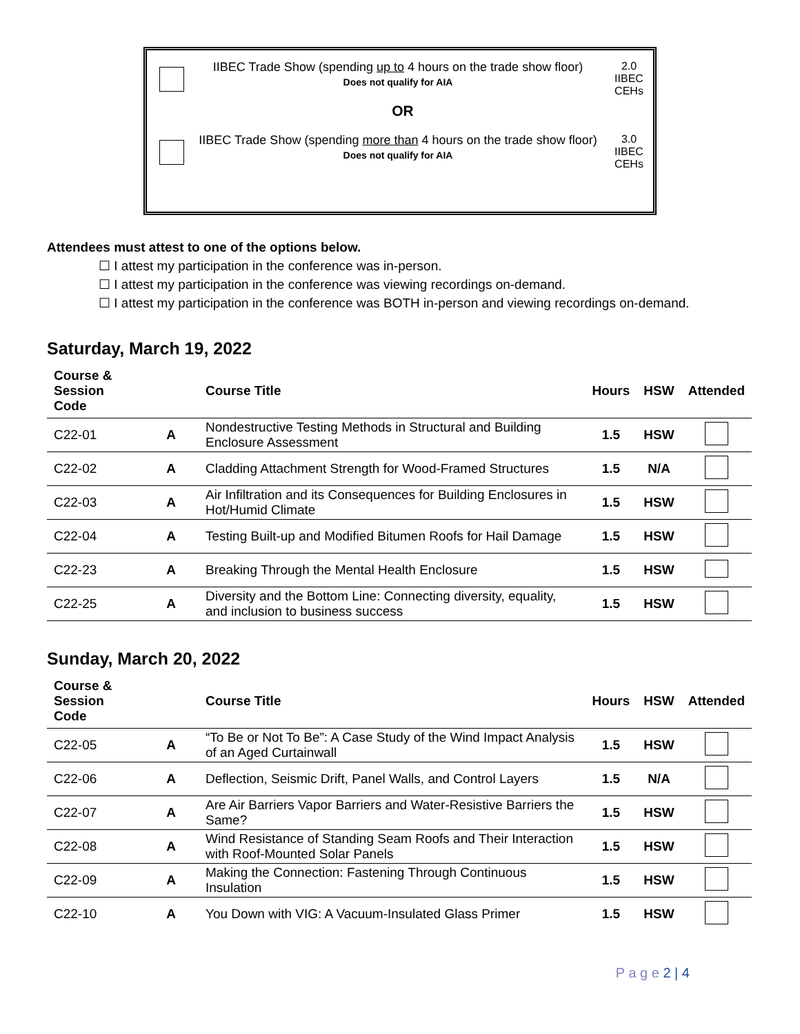IIBEC Trade Show (spending up to 4 hours on the trade show floor)
Does not qualify for AIA
2.0
IIBEC
CEHs
OR
IIBEC Trade Show (spending more than 4 hours on the trade show floor)
Does not qualify for AIA
3.0
IIBEC
CEHs
Attendees must attest to one of the options below.
☐ I attest my participation in the conference was in-person.
☐ I attest my participation in the conference was viewing recordings on-demand.
☐ I attest my participation in the conference was BOTH in-person and viewing recordings on-demand.
Saturday, March 19, 2022
| Course & Session Code | | Course Title | Hours | HSW | Attended |
| --- | --- | --- | --- | --- | --- |
| C22-01 | A | Nondestructive Testing Methods in Structural and Building Enclosure Assessment | 1.5 | HSW | |
| C22-02 | A | Cladding Attachment Strength for Wood-Framed Structures | 1.5 | N/A | |
| C22-03 | A | Air Infiltration and its Consequences for Building Enclosures in Hot/Humid Climate | 1.5 | HSW | |
| C22-04 | A | Testing Built-up and Modified Bitumen Roofs for Hail Damage | 1.5 | HSW | |
| C22-23 | A | Breaking Through the Mental Health Enclosure | 1.5 | HSW | |
| C22-25 | A | Diversity and the Bottom Line: Connecting diversity, equality, and inclusion to business success | 1.5 | HSW | |
Sunday, March 20, 2022
| Course & Session Code | | Course Title | Hours | HSW | Attended |
| --- | --- | --- | --- | --- | --- |
| C22-05 | A | “To Be or Not To Be”: A Case Study of the Wind Impact Analysis of an Aged Curtainwall | 1.5 | HSW | |
| C22-06 | A | Deflection, Seismic Drift, Panel Walls, and Control Layers | 1.5 | N/A | |
| C22-07 | A | Are Air Barriers Vapor Barriers and Water-Resistive Barriers the Same? | 1.5 | HSW | |
| C22-08 | A | Wind Resistance of Standing Seam Roofs and Their Interaction with Roof-Mounted Solar Panels | 1.5 | HSW | |
| C22-09 | A | Making the Connection: Fastening Through Continuous Insulation | 1.5 | HSW | |
| C22-10 | A | You Down with VIG: A Vacuum-Insulated Glass Primer | 1.5 | HSW | |
P a g e 2 | 4